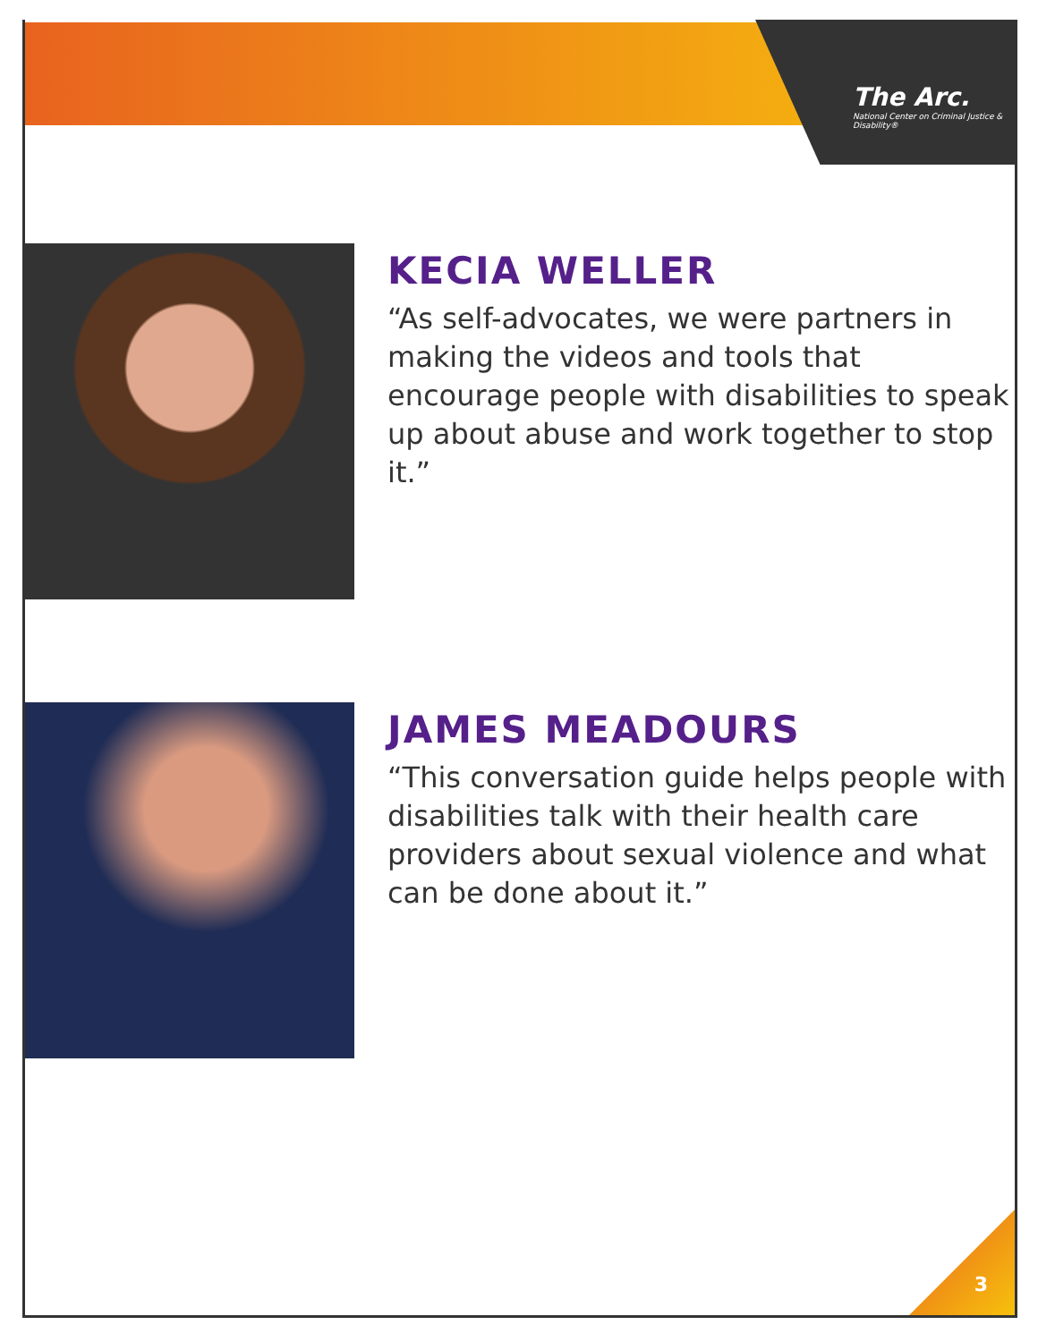The Arc.
National Center on Criminal Justice & Disability®
KECIA WELLER
“As self-advocates, we were partners in making the videos and tools that encourage people with disabilities to speak up about abuse and work together to stop it.”
JAMES MEADOURS
“This conversation guide helps people with disabilities talk with their health care providers about sexual violence and what can be done about it.”
3